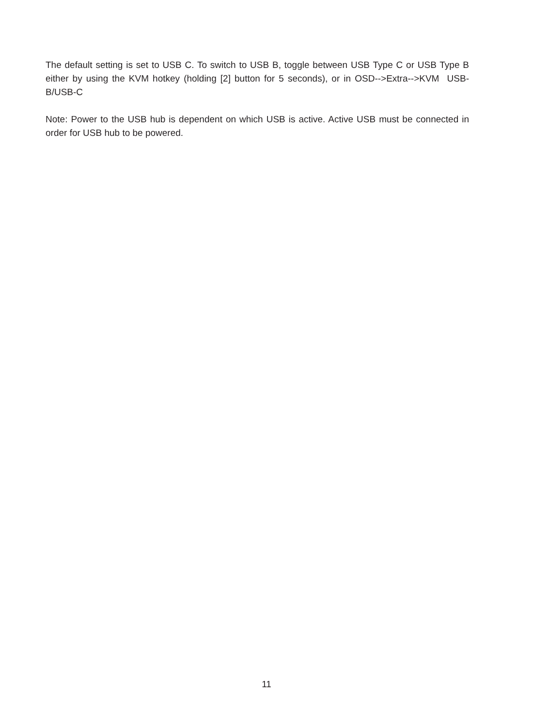The default setting is set to USB C. To switch to USB B, toggle between USB Type C or USB Type B either by using the KVM hotkey (holding [2] button for 5 seconds), or in OSD-->Extra-->KVM USB-B/USB-C
Note: Power to the USB hub is dependent on which USB is active. Active USB must be connected in order for USB hub to be powered.
11